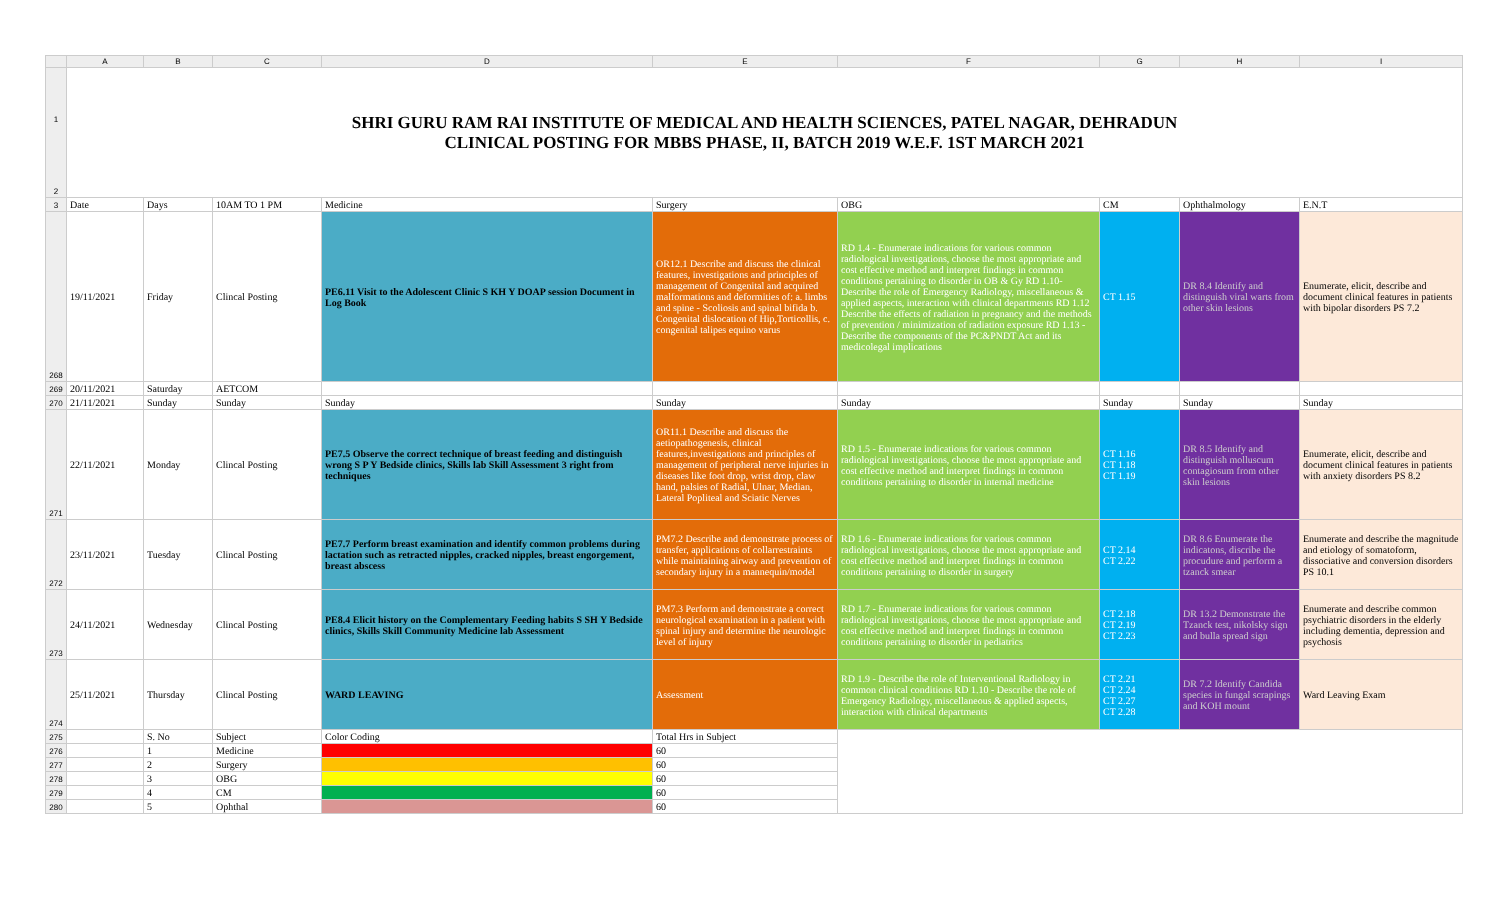| | A | B | C | D | E | F | G | H | I |
| --- | --- | --- | --- | --- | --- | --- | --- | --- | --- |
| 1 2 | SHRI GURU RAM RAI INSTITUTE OF MEDICAL AND HEALTH SCIENCES, PATEL NAGAR, DEHRADUN CLINICAL POSTING FOR MBBS PHASE, II, BATCH 2019 W.E.F. 1ST MARCH 2021 | | | | | | | | |
| 3 | Date | Days | 10AM TO 1 PM | Medicine | Surgery | OBG | CM | Ophthalmology | E.N.T |
| 268 | 19/11/2021 | Friday | Clincal Posting | PE6.11 Visit to the Adolescent Clinic S KH Y DOAP session Document in Log Book | OR12.1 Describe and discuss the clinical features, investigations and principles of management of Congenital and acquired malformations and deformities of: a. limbs and spine - Scoliosis and spinal bifida b. Congenital dislocation of Hip,Torticollis, c. congenital talipes equino varus | RD 1.4 - Enumerate indications for various common radiological investigations, choose the most appropriate and cost effective method and interpret findings in common conditions pertaining to disorder in OB & Gy RD 1.10- Describe the role of Emergency Radiology, miscellaneous & applied aspects, interaction with clinical departments RD 1.12 Describe the effects of radiation in pregnancy and the methods of prevention / minimization of radiation exposure RD 1.13 - Describe the components of the PC&PNDT Act and its medicolegal implications | CT 1.15 | DR 8.4 Identify and distinguish viral warts from other skin lesions | Enumerate, elicit, describe and document clinical features in patients with bipolar disorders PS 7.2 |
| 269 | 20/11/2021 | Saturday | AETCOM | | | | | | |
| 270 | 21/11/2021 | Sunday | Sunday | Sunday | Sunday | Sunday | Sunday | Sunday | Sunday |
| 271 | 22/11/2021 | Monday | Clincal Posting | PE7.5 Observe the correct technique of breast feeding and distinguish wrong S P Y Bedside clinics, Skills lab Skill Assessment 3 right from techniques | OR11.1 Describe and discuss the aetiopathogenesis, clinical features,investigations and principles of management of peripheral nerve injuries in diseases like foot drop, wrist drop, claw hand, palsies of Radial, Ulnar, Median, Lateral Popliteal and Sciatic Nerves | RD 1.5 - Enumerate indications for various common radiological investigations, choose the most appropriate and cost effective method and interpret findings in common conditions pertaining to disorder in internal medicine | CT 1.16 CT 1.18 CT 1.19 | DR 8.5 Identify and distinguish molluscum contagiosum from other skin lesions | Enumerate, elicit, describe and document clinical features in patients with anxiety disorders PS 8.2 |
| 272 | 23/11/2021 | Tuesday | Clincal Posting | PE7.7 Perform breast examination and identify common problems during lactation such as retracted nipples, cracked nipples, breast engorgement, breast abscess | PM7.2 Describe and demonstrate process of transfer, applications of collarrestraints while maintaining airway and prevention of secondary injury in a mannequin/model | RD 1.6 - Enumerate indications for various common radiological investigations, choose the most appropriate and cost effective method and interpret findings in common conditions pertaining to disorder in surgery | CT 2.14 CT 2.22 | DR 8.6 Enumerate the indicatons, discribe the procudure and perform a tzanck smear | Enumerate and describe the magnitude and etiology of somatoform, dissociative and conversion disorders PS 10.1 |
| 273 | 24/11/2021 | Wednesday | Clincal Posting | PE8.4 Elicit history on the Complementary Feeding habits S SH Y Bedside clinics, Skills Skill Community Medicine lab Assessment | PM7.3 Perform and demonstrate a correct neurological examination in a patient with spinal injury and determine the neurologic level of injury | RD 1.7 - Enumerate indications for various common radiological investigations, choose the most appropriate and cost effective method and interpret findings in common conditions pertaining to disorder in pediatrics | CT 2.18 CT 2.19 CT 2.23 | DR 13.2 Demonstrate the Tzanck test, nikolsky sign and bulla spread sign | Enumerate and describe common psychiatric disorders in the elderly including dementia, depression and psychosis |
| 274 | 25/11/2021 | Thursday | Clincal Posting | WARD LEAVING | Assessment | RD 1.9 - Describe the role of Interventional Radiology in common clinical conditions RD 1.10 - Describe the role of Emergency Radiology, miscellaneous & applied aspects, interaction with clinical departments | CT 2.21 CT 2.24 CT 2.27 CT 2.28 | DR 7.2 Identify Candida species in fungal scrapings and KOH mount | Ward Leaving Exam |
| 275 | | S. No | Subject | Color Coding | Total Hrs in Subject | | | | |
| 276 | | 1 | Medicine | | 60 | | | | |
| 277 | | 2 | Surgery | | 60 | | | | |
| 278 | | 3 | OBG | | 60 | | | | |
| 279 | | 4 | CM | | 60 | | | | |
| 280 | | 5 | Ophthal | | 60 | | | | |